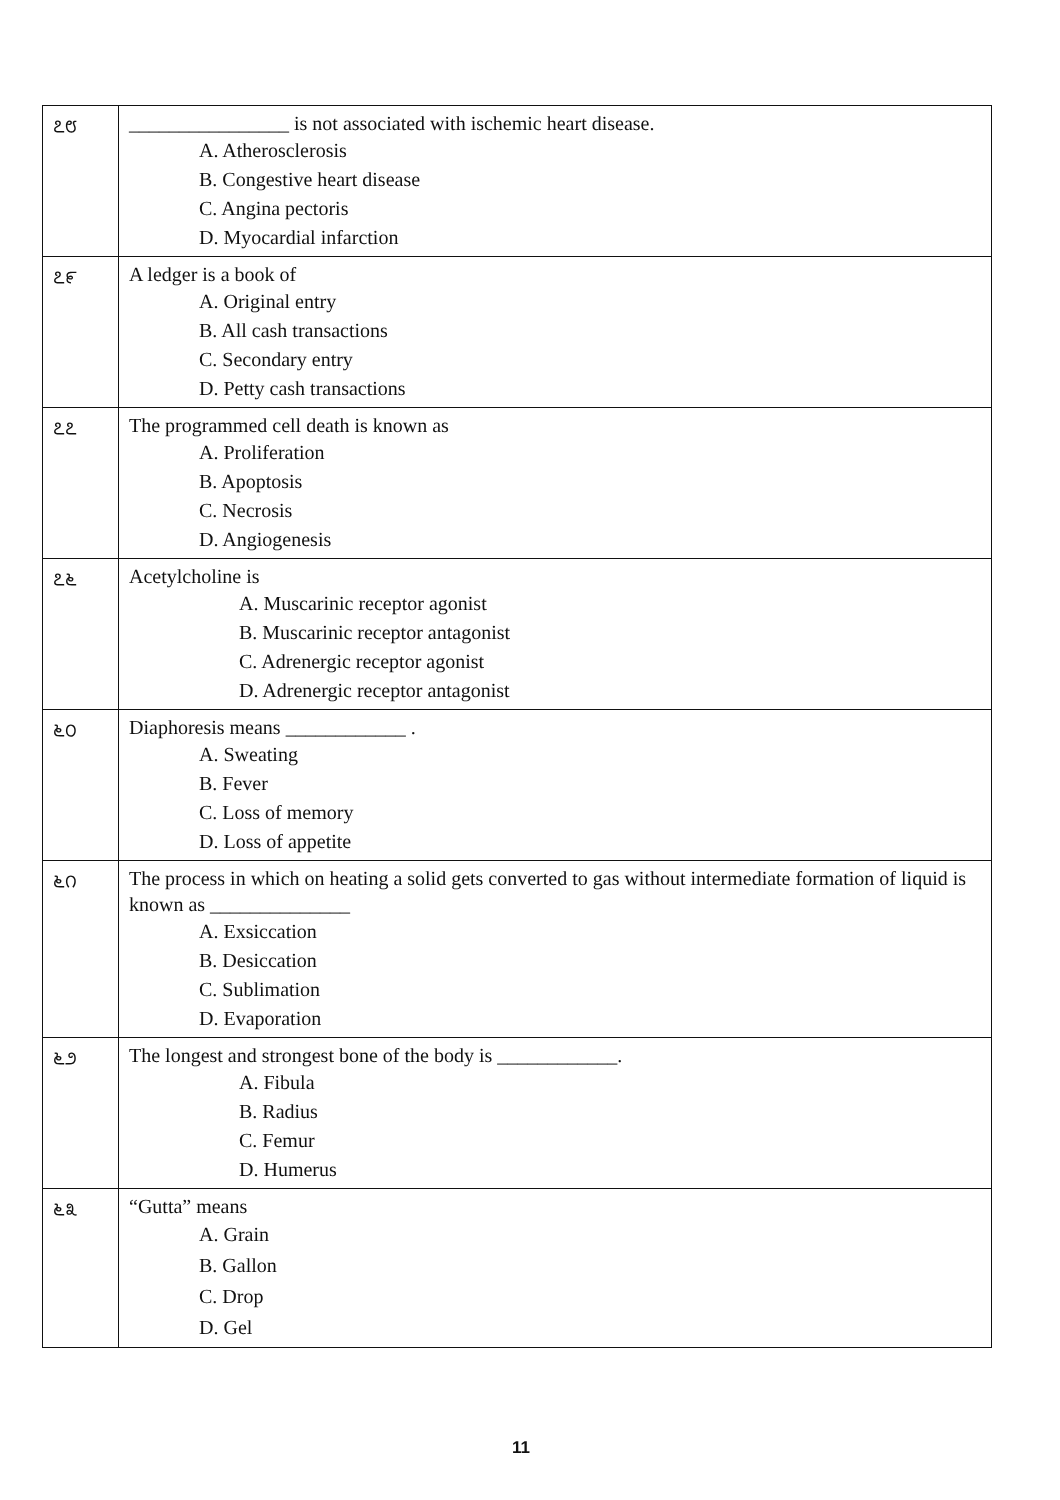| ೭೮ | ________________ is not associated with ischemic heart disease. A. Atherosclerosis B. Congestive heart disease C. Angina pectoris D. Myocardial infarction |
| ೭೯ | A ledger is a book of A. Original entry B. All cash transactions C. Secondary entry D. Petty cash transactions |
| ೭೭ | The programmed cell death is known as A. Proliferation B. Apoptosis C. Necrosis D. Angiogenesis |
| ೭೬ | Acetylcholine is A. Muscarinic receptor agonist B. Muscarinic receptor antagonist C. Adrenergic receptor agonist D. Adrenergic receptor antagonist |
| ೬೦ | Diaphoresis means ____________ . A. Sweating B. Fever C. Loss of memory D. Loss of appetite |
| ೬೧ | The process in which on heating a solid gets converted to gas without intermediate formation of liquid is known as ______________ A. Exsiccation B. Desiccation C. Sublimation D. Evaporation |
| ೬೨ | The longest and strongest bone of the body is ____________. A. Fibula B. Radius C. Femur D. Humerus |
| ೬೩ | “Gutta” means A. Grain B. Gallon C. Drop D. Gel |
11